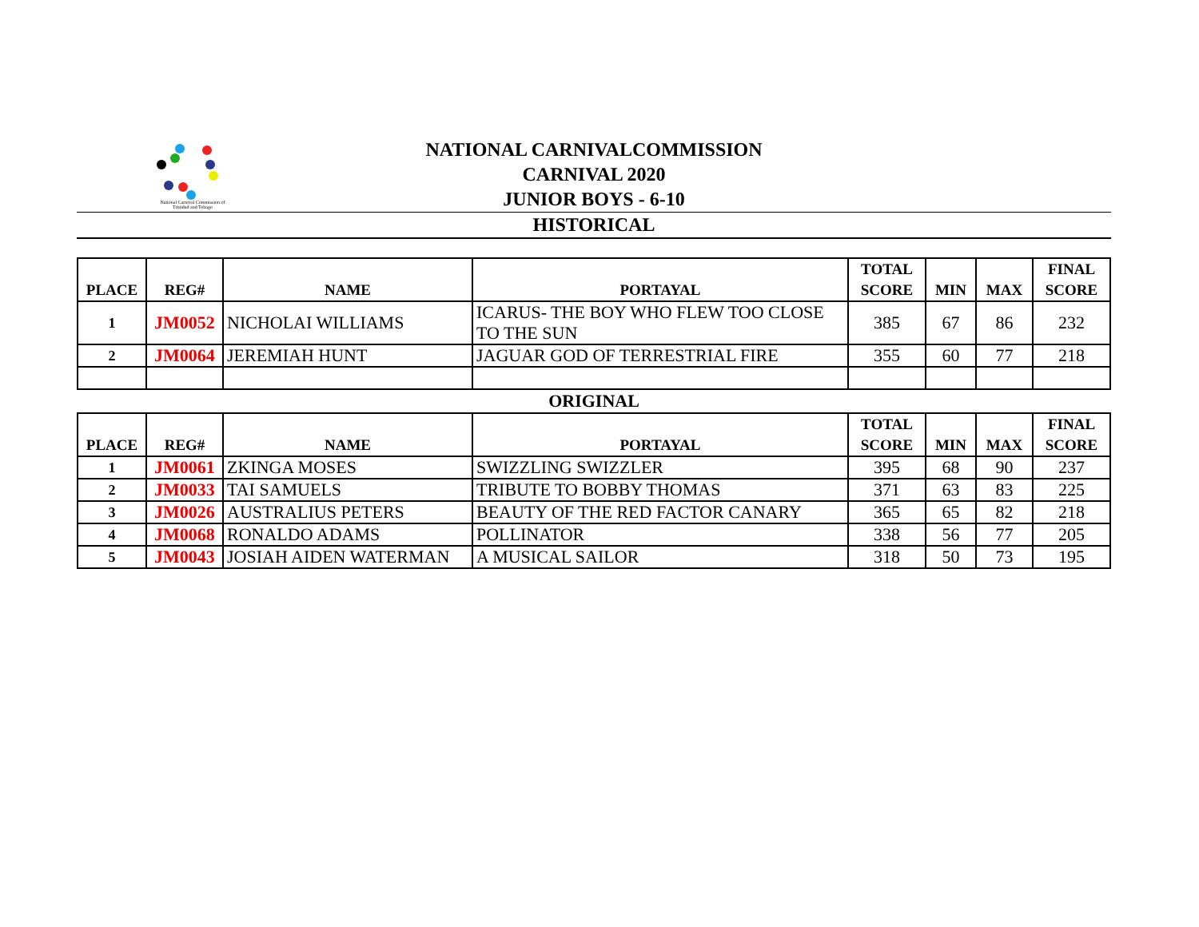National Carnival Commission of Trinidad and Tobago
NATIONAL CARNIVALCOMMISSION
CARNIVAL 2020
JUNIOR BOYS - 6-10
HISTORICAL
| PLACE | REG# | NAME | PORTAYAL | TOTAL SCORE | MIN | MAX | FINAL SCORE |
| --- | --- | --- | --- | --- | --- | --- | --- |
| 1 | JM0052 | NICHOLAI WILLIAMS | ICARUS- THE BOY WHO FLEW TOO CLOSE TO THE SUN | 385 | 67 | 86 | 232 |
| 2 | JM0064 | JEREMIAH HUNT | JAGUAR GOD OF TERRESTRIAL FIRE | 355 | 60 | 77 | 218 |
ORIGINAL
| PLACE | REG# | NAME | PORTAYAL | TOTAL SCORE | MIN | MAX | FINAL SCORE |
| --- | --- | --- | --- | --- | --- | --- | --- |
| 1 | JM0061 | ZKINGA MOSES | SWIZZLING SWIZZLER | 395 | 68 | 90 | 237 |
| 2 | JM0033 | TAI SAMUELS | TRIBUTE TO BOBBY THOMAS | 371 | 63 | 83 | 225 |
| 3 | JM0026 | AUSTRALIUS PETERS | BEAUTY OF THE RED FACTOR CANARY | 365 | 65 | 82 | 218 |
| 4 | JM0068 | RONALDO ADAMS | POLLINATOR | 338 | 56 | 77 | 205 |
| 5 | JM0043 | JOSIAH AIDEN WATERMAN | A MUSICAL SAILOR | 318 | 50 | 73 | 195 |